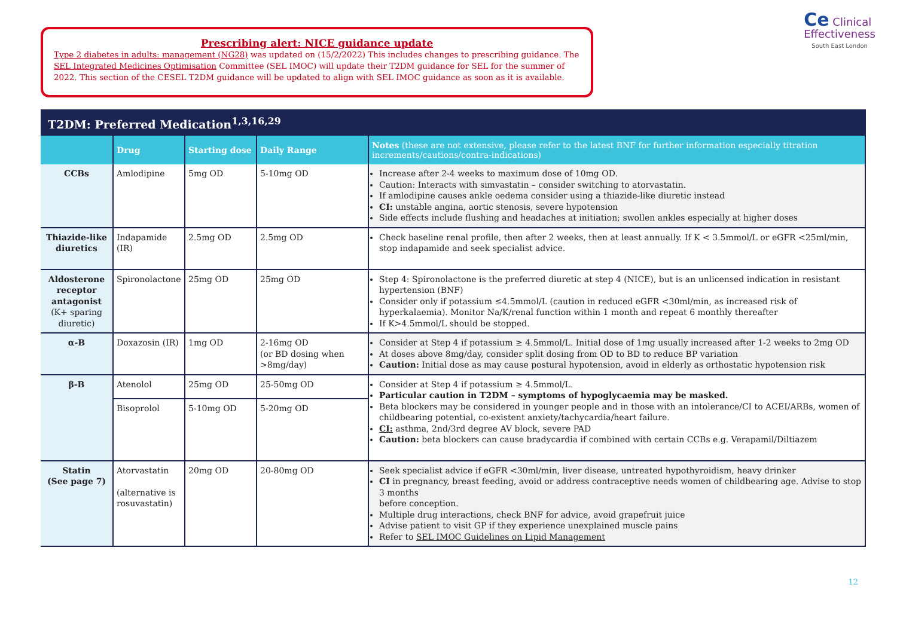Prescribing alert: NICE guidance update
Type 2 diabetes in adults: management (NG28) was updated on (15/2/2022) This includes changes to prescribing guidance. The SEL Integrated Medicines Optimisation Committee (SEL IMOC) will update their T2DM guidance for SEL for the summer of 2022. This section of the CESEL T2DM guidance will be updated to align with SEL IMOC guidance as soon as it is available.
Ce Clinical
Effectiveness
South East London
T2DM: Preferred Medication<sup>1,3,16,29</sup>
| | Drug | Starting dose | Daily Range | Notes (these are not extensive, please refer to the latest BNF for further information especially titration increments/cautions/contra-indications) |
| --- | --- | --- | --- | --- |
| CCBs | Amlodipine | 5mg OD | 5-10mg OD | Increase after 2-4 weeks to maximum dose of 10mg OD. Caution: Interacts with simvastatin – consider switching to atorvastatin. If amlodipine causes ankle oedema consider using a thiazide-like diuretic instead CI: unstable angina, aortic stenosis, severe hypotension Side effects include flushing and headaches at initiation; swollen ankles especially at higher doses |
| Thiazide-like diuretics | Indapamide (IR) | 2.5mg OD | 2.5mg OD | Check baseline renal profile, then after 2 weeks, then at least annually. If K < 3.5mmol/L or eGFR <25ml/min, stop indapamide and seek specialist advice. |
| Aldosterone receptor antagonist (K+ sparing diuretic) | Spironolactone | 25mg OD | 25mg OD | Step 4: Spironolactone is the preferred diuretic at step 4 (NICE), but is an unlicensed indication in resistant hypertension (BNF) Consider only if potassium ≤4.5mmol/L (caution in reduced eGFR <30ml/min, as increased risk of hyperkalaemia). Monitor Na/K/renal function within 1 month and repeat 6 monthly thereafter If K>4.5mmol/L should be stopped. |
| α-B | Doxazosin (IR) | 1mg OD | 2-16mg OD (or BD dosing when >8mg/day) | Consider at Step 4 if potassium ≥ 4.5mmol/L. Initial dose of 1mg usually increased after 1-2 weeks to 2mg OD At doses above 8mg/day, consider split dosing from OD to BD to reduce BP variation Caution: Initial dose as may cause postural hypotension, avoid in elderly as orthostatic hypotension risk |
| β-B | Atenolol | 25mg OD | 25-50mg OD | Consider at Step 4 if potassium ≥ 4.5mmol/L. Particular caution in T2DM – symptoms of hypoglycaemia may be masked. Beta blockers may be considered in younger people and in those with an intolerance/CI to ACEI/ARBs, women of childbearing potential, co-existent anxiety/tachycardia/heart failure. CI: asthma, 2nd/3rd degree AV block, severe PAD Caution: beta blockers can cause bradycardia if combined with certain CCBs e.g. Verapamil/Diltiazem |
| | Bisoprolol | 5-10mg OD | 5-20mg OD | |
| Statin (See page 7) | Atorvastatin (alternative is rosuvastatin) | 20mg OD | 20-80mg OD | Seek specialist advice if eGFR <30ml/min, liver disease, untreated hypothyroidism, heavy drinker CI in pregnancy, breast feeding, avoid or address contraceptive needs women of childbearing age. Advise to stop 3 months before conception. Multiple drug interactions, check BNF for advice, avoid grapefruit juice Advise patient to visit GP if they experience unexplained muscle pains Refer to SEL IMOC Guidelines on Lipid Management |
12